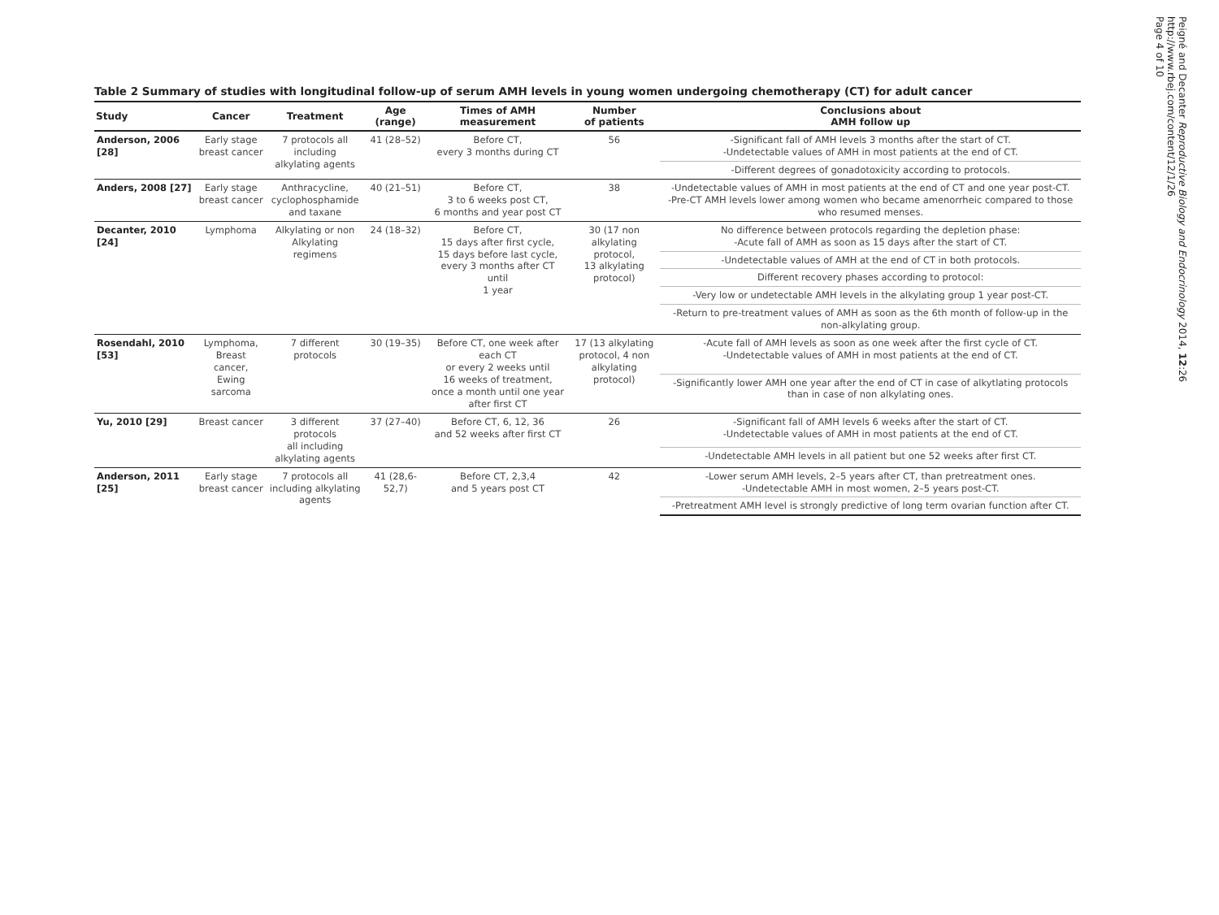Table 2 Summary of studies with longitudinal follow-up of serum AMH levels in young women undergoing chemotherapy (CT) for adult cancer
| Study | Cancer | Treatment | Age (range) | Times of AMH measurement | Number of patients | Conclusions about AMH follow up |
| --- | --- | --- | --- | --- | --- | --- |
| Anderson, 2006 [28] | Early stage breast cancer | 7 protocols all including alkylating agents | 41 (28–52) | Before CT, every 3 months during CT | 56 | -Significant fall of AMH levels 3 months after the start of CT. -Undetectable values of AMH in most patients at the end of CT. |
| | | | | | | -Different degrees of gonadotoxicity according to protocols. |
| Anders, 2008 [27] | Early stage breast cancer | Anthracycline, cyclophosphamide and taxane | 40 (21–51) | Before CT, 3 to 6 weeks post CT, 6 months and year post CT | 38 | -Undetectable values of AMH in most patients at the end of CT and one year post-CT. -Pre-CT AMH levels lower among women who became amenorrheic compared to those who resumed menses. |
| Decanter, 2010 [24] | Lymphoma | Alkylating or non Alkylating regimens | 24 (18–32) | Before CT, 15 days after first cycle, 15 days before last cycle, every 3 months after CT until 1 year | 30 (17 non alkylating protocol, 13 alkylating protocol) | No difference between protocols regarding the depletion phase: -Acute fall of AMH as soon as 15 days after the start of CT. |
| | | | | | | -Undetectable values of AMH at the end of CT in both protocols. |
| | | | | | | Different recovery phases according to protocol: |
| | | | | | | -Very low or undetectable AMH levels in the alkylating group 1 year post-CT. |
| | | | | | | -Return to pre-treatment values of AMH as soon as the 6th month of follow-up in the non-alkylating group. |
| Rosendahl, 2010 [53] | Lymphoma, Breast cancer, Ewing sarcoma | 7 different protocols | 30 (19–35) | Before CT, one week after each CT or every 2 weeks until 16 weeks of treatment, once a month until one year after first CT | 17 (13 alkylating protocol, 4 non alkylating protocol) | -Acute fall of AMH levels as soon as one week after the first cycle of CT. -Undetectable values of AMH in most patients at the end of CT. |
| | | | | | | -Significantly lower AMH one year after the end of CT in case of alkytlating protocols than in case of non alkylating ones. |
| Yu, 2010 [29] | Breast cancer | 3 different protocols all including alkylating agents | 37 (27–40) | Before CT, 6, 12, 36 and 52 weeks after first CT | 26 | -Significant fall of AMH levels 6 weeks after the start of CT. -Undetectable values of AMH in most patients at the end of CT. |
| | | | | | | -Undetectable AMH levels in all patient but one 52 weeks after first CT. |
| Anderson, 2011 [25] | Early stage breast cancer | 7 protocols all including alkylating agents | 41 (28,6-52,7) | Before CT, 2,3,4 and 5 years post CT | 42 | -Lower serum AMH levels, 2–5 years after CT, than pretreatment ones. -Undetectable AMH in most women, 2–5 years post-CT. |
| | | | | | | -Pretreatment AMH level is strongly predictive of long term ovarian function after CT. |
Peigné and Decanter Reproductive Biology and Endocrinology 2014, 12:26
http://www.rbej.com/content/12/1/26
Page 4 of 10